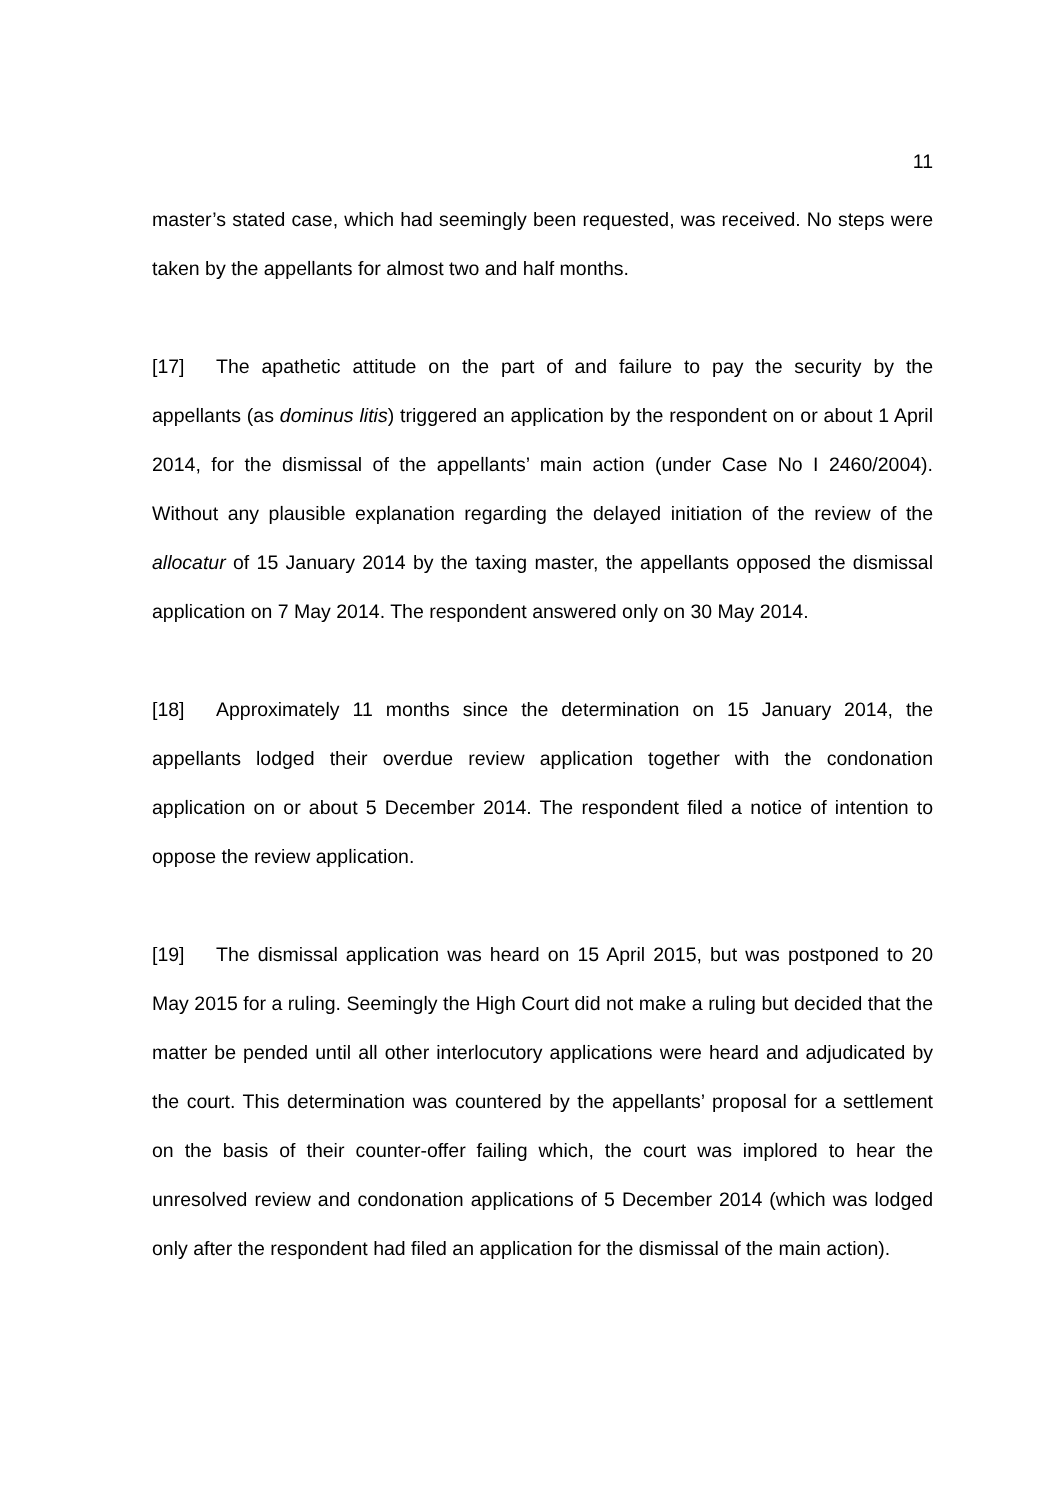11
master’s stated case, which had seemingly been requested, was received. No steps were taken by the appellants for almost two and half months.
[17] The apathetic attitude on the part of and failure to pay the security by the appellants (as dominus litis) triggered an application by the respondent on or about 1 April 2014, for the dismissal of the appellants’ main action (under Case No I 2460/2004). Without any plausible explanation regarding the delayed initiation of the review of the allocatur of 15 January 2014 by the taxing master, the appellants opposed the dismissal application on 7 May 2014. The respondent answered only on 30 May 2014.
[18] Approximately 11 months since the determination on 15 January 2014, the appellants lodged their overdue review application together with the condonation application on or about 5 December 2014. The respondent filed a notice of intention to oppose the review application.
[19] The dismissal application was heard on 15 April 2015, but was postponed to 20 May 2015 for a ruling. Seemingly the High Court did not make a ruling but decided that the matter be pended until all other interlocutory applications were heard and adjudicated by the court. This determination was countered by the appellants’ proposal for a settlement on the basis of their counter-offer failing which, the court was implored to hear the unresolved review and condonation applications of 5 December 2014 (which was lodged only after the respondent had filed an application for the dismissal of the main action).